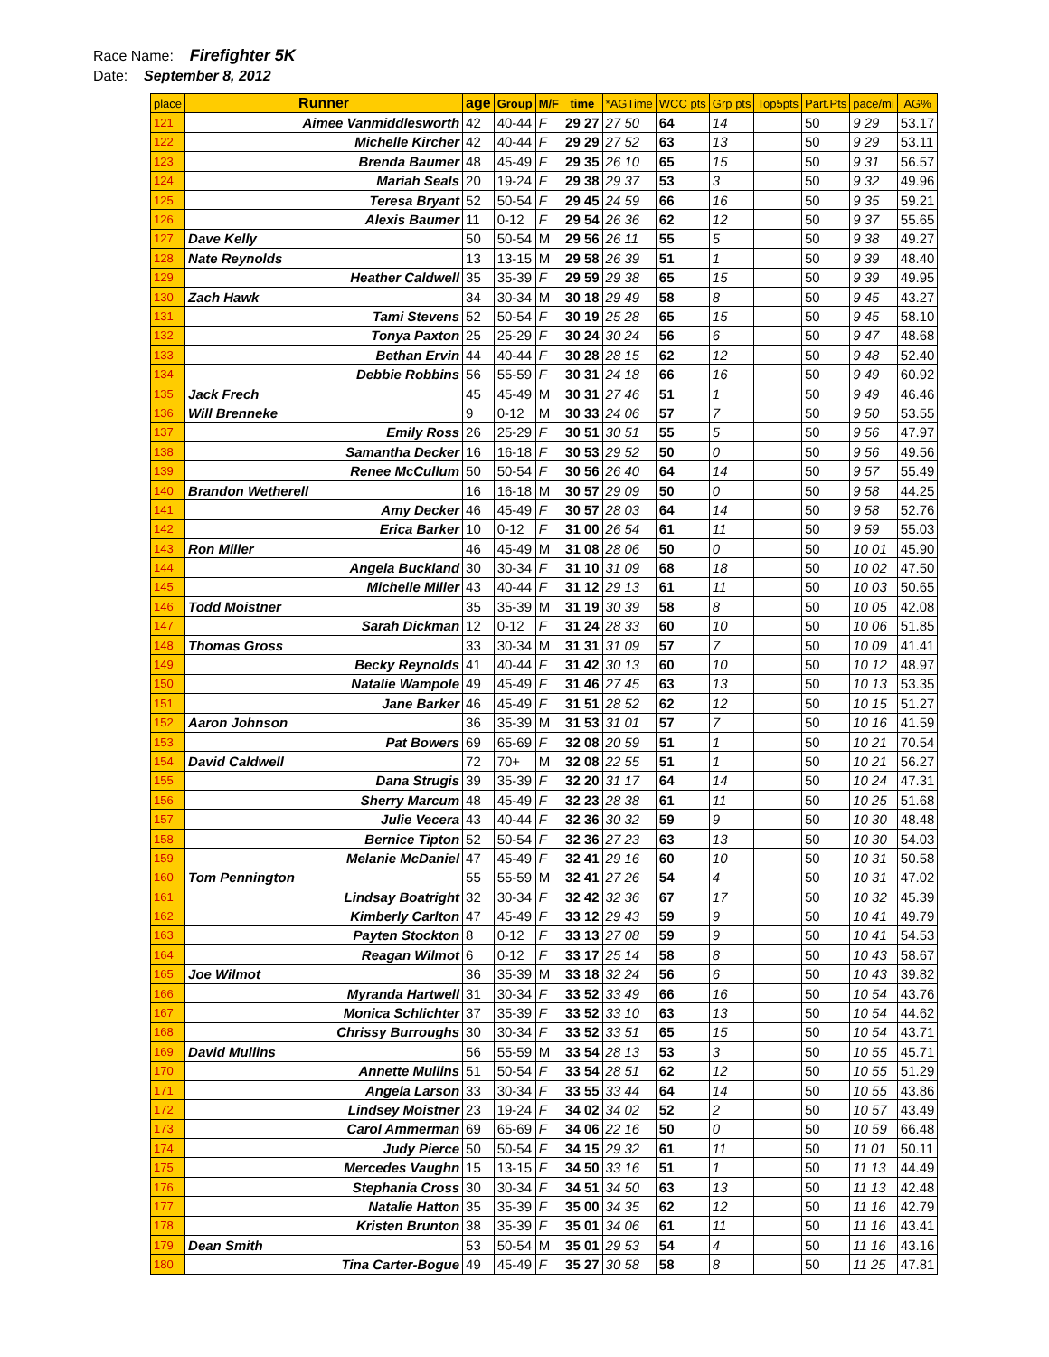Race Name: Firefighter 5K
Date: September 8, 2012
| place | Runner | age | Group | M/F | time | *AGTime | WCC pts | Grp pts | Top5pts | Part.Pts | pace/mi | AG% |
| --- | --- | --- | --- | --- | --- | --- | --- | --- | --- | --- | --- | --- |
| 121 | Aimee Vanmiddlesworth | 42 | 40-44 | F | 29 27 | 27 50 | 64 | 14 | | 50 | 9 29 | 53.17 |
| 122 | Michelle Kircher | 42 | 40-44 | F | 29 29 | 27 52 | 63 | 13 | | 50 | 9 29 | 53.11 |
| 123 | Brenda Baumer | 48 | 45-49 | F | 29 35 | 26 10 | 65 | 15 | | 50 | 9 31 | 56.57 |
| 124 | Mariah Seals | 20 | 19-24 | F | 29 38 | 29 37 | 53 | 3 | | 50 | 9 32 | 49.96 |
| 125 | Teresa Bryant | 52 | 50-54 | F | 29 45 | 24 59 | 66 | 16 | | 50 | 9 35 | 59.21 |
| 126 | Alexis Baumer | 11 | 0-12 | F | 29 54 | 26 36 | 62 | 12 | | 50 | 9 37 | 55.65 |
| 127 | Dave Kelly | 50 | 50-54 | M | 29 56 | 26 11 | 55 | 5 | | 50 | 9 38 | 49.27 |
| 128 | Nate Reynolds | 13 | 13-15 | M | 29 58 | 26 39 | 51 | 1 | | 50 | 9 39 | 48.40 |
| 129 | Heather Caldwell | 35 | 35-39 | F | 29 59 | 29 38 | 65 | 15 | | 50 | 9 39 | 49.95 |
| 130 | Zach Hawk | 34 | 30-34 | M | 30 18 | 29 49 | 58 | 8 | | 50 | 9 45 | 43.27 |
| 131 | Tami Stevens | 52 | 50-54 | F | 30 19 | 25 28 | 65 | 15 | | 50 | 9 45 | 58.10 |
| 132 | Tonya Paxton | 25 | 25-29 | F | 30 24 | 30 24 | 56 | 6 | | 50 | 9 47 | 48.68 |
| 133 | Bethan Ervin | 44 | 40-44 | F | 30 28 | 28 15 | 62 | 12 | | 50 | 9 48 | 52.40 |
| 134 | Debbie Robbins | 56 | 55-59 | F | 30 31 | 24 18 | 66 | 16 | | 50 | 9 49 | 60.92 |
| 135 | Jack Frech | 45 | 45-49 | M | 30 31 | 27 46 | 51 | 1 | | 50 | 9 49 | 46.46 |
| 136 | Will Brenneke | 9 | 0-12 | M | 30 33 | 24 06 | 57 | 7 | | 50 | 9 50 | 53.55 |
| 137 | Emily Ross | 26 | 25-29 | F | 30 51 | 30 51 | 55 | 5 | | 50 | 9 56 | 47.97 |
| 138 | Samantha Decker | 16 | 16-18 | F | 30 53 | 29 52 | 50 | 0 | | 50 | 9 56 | 49.56 |
| 139 | Renee McCullum | 50 | 50-54 | F | 30 56 | 26 40 | 64 | 14 | | 50 | 9 57 | 55.49 |
| 140 | Brandon Wetherell | 16 | 16-18 | M | 30 57 | 29 09 | 50 | 0 | | 50 | 9 58 | 44.25 |
| 141 | Amy Decker | 46 | 45-49 | F | 30 57 | 28 03 | 64 | 14 | | 50 | 9 58 | 52.76 |
| 142 | Erica Barker | 10 | 0-12 | F | 31 00 | 26 54 | 61 | 11 | | 50 | 9 59 | 55.03 |
| 143 | Ron Miller | 46 | 45-49 | M | 31 08 | 28 06 | 50 | 0 | | 50 | 10 01 | 45.90 |
| 144 | Angela Buckland | 30 | 30-34 | F | 31 10 | 31 09 | 68 | 18 | | 50 | 10 02 | 47.50 |
| 145 | Michelle Miller | 43 | 40-44 | F | 31 12 | 29 13 | 61 | 11 | | 50 | 10 03 | 50.65 |
| 146 | Todd Moistner | 35 | 35-39 | M | 31 19 | 30 39 | 58 | 8 | | 50 | 10 05 | 42.08 |
| 147 | Sarah Dickman | 12 | 0-12 | F | 31 24 | 28 33 | 60 | 10 | | 50 | 10 06 | 51.85 |
| 148 | Thomas Gross | 33 | 30-34 | M | 31 31 | 31 09 | 57 | 7 | | 50 | 10 09 | 41.41 |
| 149 | Becky Reynolds | 41 | 40-44 | F | 31 42 | 30 13 | 60 | 10 | | 50 | 10 12 | 48.97 |
| 150 | Natalie Wampole | 49 | 45-49 | F | 31 46 | 27 45 | 63 | 13 | | 50 | 10 13 | 53.35 |
| 151 | Jane Barker | 46 | 45-49 | F | 31 51 | 28 52 | 62 | 12 | | 50 | 10 15 | 51.27 |
| 152 | Aaron Johnson | 36 | 35-39 | M | 31 53 | 31 01 | 57 | 7 | | 50 | 10 16 | 41.59 |
| 153 | Pat Bowers | 69 | 65-69 | F | 32 08 | 20 59 | 51 | 1 | | 50 | 10 21 | 70.54 |
| 154 | David Caldwell | 72 | 70+ | M | 32 08 | 22 55 | 51 | 1 | | 50 | 10 21 | 56.27 |
| 155 | Dana Strugis | 39 | 35-39 | F | 32 20 | 31 17 | 64 | 14 | | 50 | 10 24 | 47.31 |
| 156 | Sherry Marcum | 48 | 45-49 | F | 32 23 | 28 38 | 61 | 11 | | 50 | 10 25 | 51.68 |
| 157 | Julie Vecera | 43 | 40-44 | F | 32 36 | 30 32 | 59 | 9 | | 50 | 10 30 | 48.48 |
| 158 | Bernice Tipton | 52 | 50-54 | F | 32 36 | 27 23 | 63 | 13 | | 50 | 10 30 | 54.03 |
| 159 | Melanie McDaniel | 47 | 45-49 | F | 32 41 | 29 16 | 60 | 10 | | 50 | 10 31 | 50.58 |
| 160 | Tom Pennington | 55 | 55-59 | M | 32 41 | 27 26 | 54 | 4 | | 50 | 10 31 | 47.02 |
| 161 | Lindsay Boatright | 32 | 30-34 | F | 32 42 | 32 36 | 67 | 17 | | 50 | 10 32 | 45.39 |
| 162 | Kimberly Carlton | 47 | 45-49 | F | 33 12 | 29 43 | 59 | 9 | | 50 | 10 41 | 49.79 |
| 163 | Payten Stockton | 8 | 0-12 | F | 33 13 | 27 08 | 59 | 9 | | 50 | 10 41 | 54.53 |
| 164 | Reagan Wilmot | 6 | 0-12 | F | 33 17 | 25 14 | 58 | 8 | | 50 | 10 43 | 58.67 |
| 165 | Joe Wilmot | 36 | 35-39 | M | 33 18 | 32 24 | 56 | 6 | | 50 | 10 43 | 39.82 |
| 166 | Myranda Hartwell | 31 | 30-34 | F | 33 52 | 33 49 | 66 | 16 | | 50 | 10 54 | 43.76 |
| 167 | Monica Schlichter | 37 | 35-39 | F | 33 52 | 33 10 | 63 | 13 | | 50 | 10 54 | 44.62 |
| 168 | Chrissy Burroughs | 30 | 30-34 | F | 33 52 | 33 51 | 65 | 15 | | 50 | 10 54 | 43.71 |
| 169 | David Mullins | 56 | 55-59 | M | 33 54 | 28 13 | 53 | 3 | | 50 | 10 55 | 45.71 |
| 170 | Annette Mullins | 51 | 50-54 | F | 33 54 | 28 51 | 62 | 12 | | 50 | 10 55 | 51.29 |
| 171 | Angela Larson | 33 | 30-34 | F | 33 55 | 33 44 | 64 | 14 | | 50 | 10 55 | 43.86 |
| 172 | Lindsey Moistner | 23 | 19-24 | F | 34 02 | 34 02 | 52 | 2 | | 50 | 10 57 | 43.49 |
| 173 | Carol Ammerman | 69 | 65-69 | F | 34 06 | 22 16 | 50 | 0 | | 50 | 10 59 | 66.48 |
| 174 | Judy Pierce | 50 | 50-54 | F | 34 15 | 29 32 | 61 | 11 | | 50 | 11 01 | 50.11 |
| 175 | Mercedes Vaughn | 15 | 13-15 | F | 34 50 | 33 16 | 51 | 1 | | 50 | 11 13 | 44.49 |
| 176 | Stephania Cross | 30 | 30-34 | F | 34 51 | 34 50 | 63 | 13 | | 50 | 11 13 | 42.48 |
| 177 | Natalie Hatton | 35 | 35-39 | F | 35 00 | 34 35 | 62 | 12 | | 50 | 11 16 | 42.79 |
| 178 | Kristen Brunton | 38 | 35-39 | F | 35 01 | 34 06 | 61 | 11 | | 50 | 11 16 | 43.41 |
| 179 | Dean Smith | 53 | 50-54 | M | 35 01 | 29 53 | 54 | 4 | | 50 | 11 16 | 43.16 |
| 180 | Tina Carter-Bogue | 49 | 45-49 | F | 35 27 | 30 58 | 58 | 8 | | 50 | 11 25 | 47.81 |